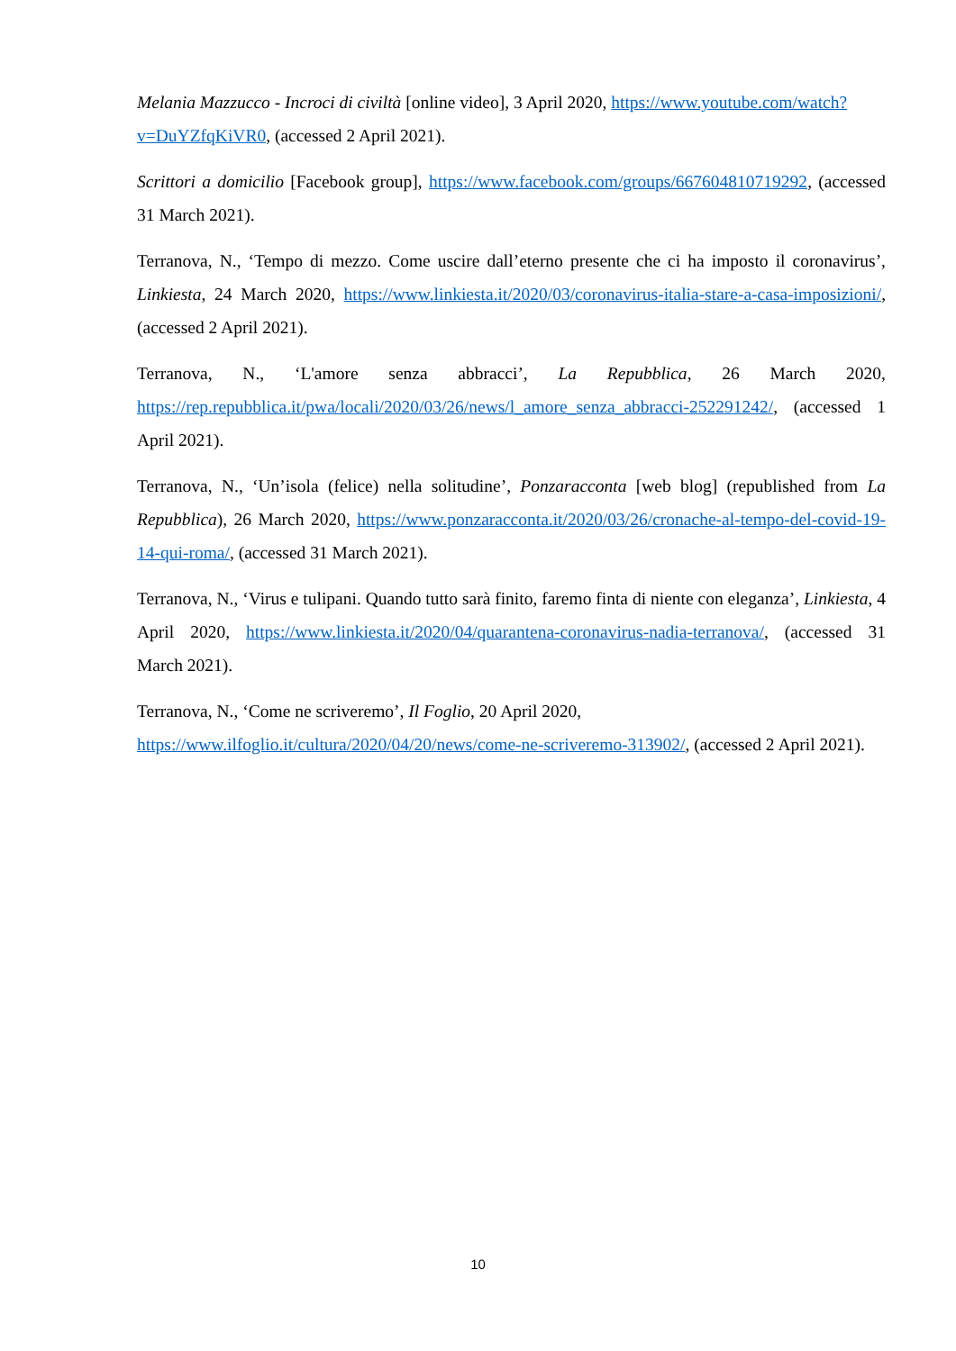Melania Mazzucco - Incroci di civiltà [online video], 3 April 2020, https://www.youtube.com/watch?v=DuYZfqKiVR0, (accessed 2 April 2021).
Scrittori a domicilio [Facebook group], https://www.facebook.com/groups/667604810719292, (accessed 31 March 2021).
Terranova, N., ‘Tempo di mezzo. Come uscire dall’eterno presente che ci ha imposto il coronavirus’, Linkiesta, 24 March 2020, https://www.linkiesta.it/2020/03/coronavirus-italia-stare-a-casa-imposizioni/, (accessed 2 April 2021).
Terranova, N., ‘L'amore senza abbracci’, La Repubblica, 26 March 2020, https://rep.repubblica.it/pwa/locali/2020/03/26/news/l_amore_senza_abbracci-252291242/, (accessed 1 April 2021).
Terranova, N., ‘Un’isola (felice) nella solitudine’, Ponzaracconta [web blog] (republished from La Repubblica), 26 March 2020, https://www.ponzaracconta.it/2020/03/26/cronache-al-tempo-del-covid-19-14-qui-roma/, (accessed 31 March 2021).
Terranova, N., ‘Virus e tulipani. Quando tutto sarà finito, faremo finta di niente con eleganza’, Linkiesta, 4 April 2020, https://www.linkiesta.it/2020/04/quarantena-coronavirus-nadia-terranova/, (accessed 31 March 2021).
Terranova, N., ‘Come ne scriveremo’, Il Foglio, 20 April 2020, https://www.ilfoglio.it/cultura/2020/04/20/news/come-ne-scriveremo-313902/, (accessed 2 April 2021).
10